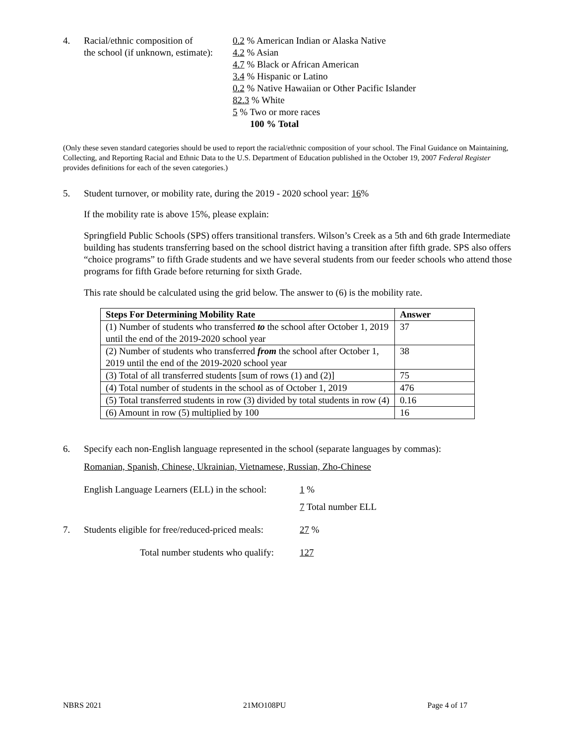4. Racial/ethnic composition of
the school (if unknown, estimate):
0.2 % American Indian or Alaska Native
4.2 % Asian
4.7 % Black or African American
3.4 % Hispanic or Latino
0.2 % Native Hawaiian or Other Pacific Islander
82.3 % White
5 % Two or more races
100 % Total
(Only these seven standard categories should be used to report the racial/ethnic composition of your school. The Final Guidance on Maintaining, Collecting, and Reporting Racial and Ethnic Data to the U.S. Department of Education published in the October 19, 2007 Federal Register provides definitions for each of the seven categories.)
5. Student turnover, or mobility rate, during the 2019 - 2020 school year: 16%
If the mobility rate is above 15%, please explain:
Springfield Public Schools (SPS) offers transitional transfers. Wilson’s Creek as a 5th and 6th grade Intermediate building has students transferring based on the school district having a transition after fifth grade. SPS also offers “choice programs” to fifth Grade students and we have several students from our feeder schools who attend those programs for fifth Grade before returning for sixth Grade.
This rate should be calculated using the grid below. The answer to (6) is the mobility rate.
| Steps For Determining Mobility Rate | Answer |
| --- | --- |
| (1) Number of students who transferred to the school after October 1, 2019 until the end of the 2019-2020 school year | 37 |
| (2) Number of students who transferred from the school after October 1, 2019 until the end of the 2019-2020 school year | 38 |
| (3) Total of all transferred students [sum of rows (1) and (2)] | 75 |
| (4) Total number of students in the school as of October 1, 2019 | 476 |
| (5) Total transferred students in row (3) divided by total students in row (4) | 0.16 |
| (6) Amount in row (5) multiplied by 100 | 16 |
6. Specify each non-English language represented in the school (separate languages by commas):
Romanian, Spanish, Chinese, Ukrainian, Vietnamese, Russian, Zho-Chinese
English Language Learners (ELL) in the school:
1 %
7 Total number ELL
7. Students eligible for free/reduced-priced meals:
27 %
Total number students who qualify: 127
NBRS 2021 21MO108PU Page 4 of 17